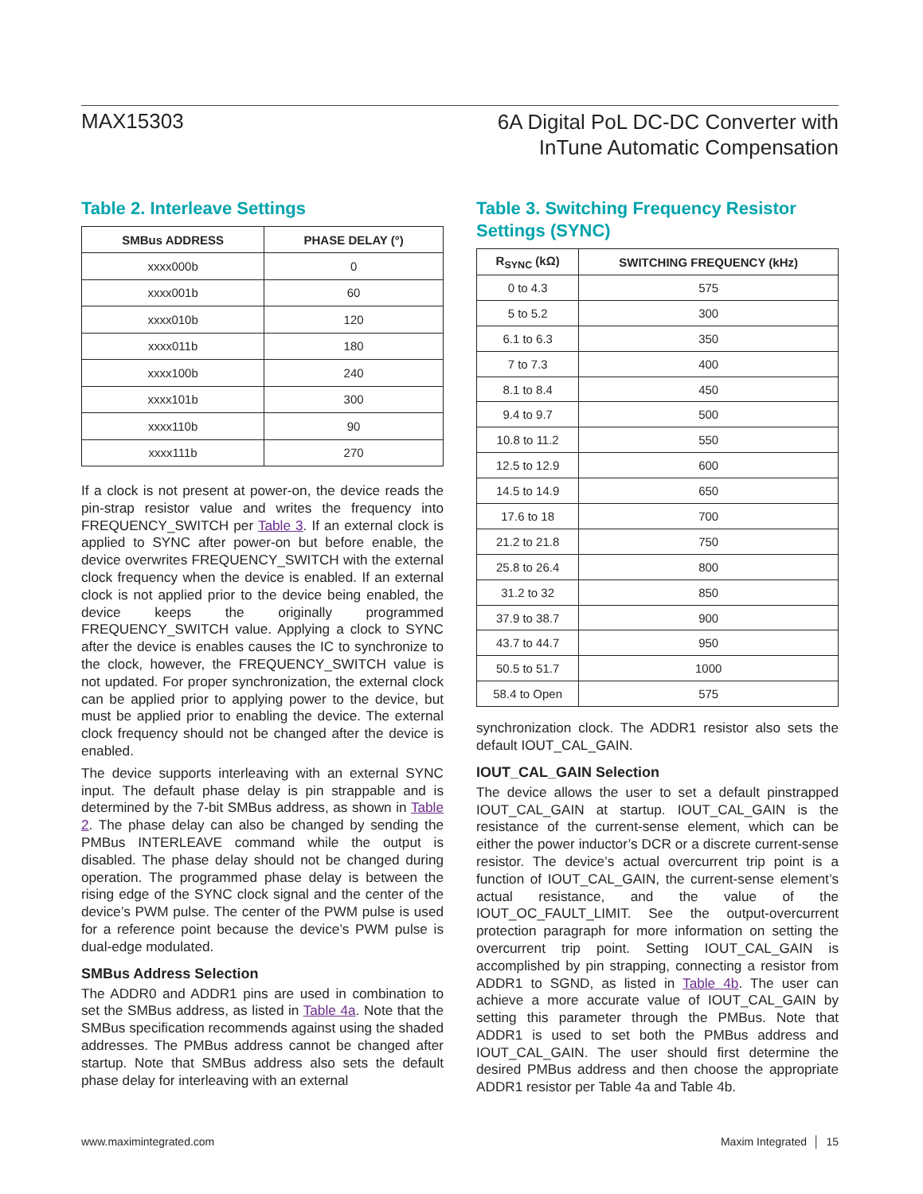MAX15303
6A Digital PoL DC-DC Converter with
InTune Automatic Compensation
Table 2. Interleave Settings
| SMBus ADDRESS | PHASE DELAY (°) |
| --- | --- |
| xxxx000b | 0 |
| xxxx001b | 60 |
| xxxx010b | 120 |
| xxxx011b | 180 |
| xxxx100b | 240 |
| xxxx101b | 300 |
| xxxx110b | 90 |
| xxxx111b | 270 |
If a clock is not present at power-on, the device reads the pin-strap resistor value and writes the frequency into FREQUENCY_SWITCH per Table 3. If an external clock is applied to SYNC after power-on but before enable, the device overwrites FREQUENCY_SWITCH with the external clock frequency when the device is enabled. If an external clock is not applied prior to the device being enabled, the device keeps the originally programmed FREQUENCY_SWITCH value. Applying a clock to SYNC after the device is enables causes the IC to synchronize to the clock, however, the FREQUENCY_SWITCH value is not updated. For proper synchronization, the external clock can be applied prior to applying power to the device, but must be applied prior to enabling the device. The external clock frequency should not be changed after the device is enabled.
The device supports interleaving with an external SYNC input. The default phase delay is pin strappable and is determined by the 7-bit SMBus address, as shown in Table 2. The phase delay can also be changed by sending the PMBus INTERLEAVE command while the output is disabled. The phase delay should not be changed during operation. The programmed phase delay is between the rising edge of the SYNC clock signal and the center of the device’s PWM pulse. The center of the PWM pulse is used for a reference point because the device’s PWM pulse is dual-edge modulated.
SMBus Address Selection
The ADDR0 and ADDR1 pins are used in combination to set the SMBus address, as listed in Table 4a. Note that the SMBus specification recommends against using the shaded addresses. The PMBus address cannot be changed after startup. Note that SMBus address also sets the default phase delay for interleaving with an external
Table 3. Switching Frequency Resistor Settings (SYNC)
| R<sub>SYNC</sub> (kΩ) | SWITCHING FREQUENCY (kHz) |
| --- | --- |
| 0 to 4.3 | 575 |
| 5 to 5.2 | 300 |
| 6.1 to 6.3 | 350 |
| 7 to 7.3 | 400 |
| 8.1 to 8.4 | 450 |
| 9.4 to 9.7 | 500 |
| 10.8 to 11.2 | 550 |
| 12.5 to 12.9 | 600 |
| 14.5 to 14.9 | 650 |
| 17.6 to 18 | 700 |
| 21.2 to 21.8 | 750 |
| 25.8 to 26.4 | 800 |
| 31.2 to 32 | 850 |
| 37.9 to 38.7 | 900 |
| 43.7 to 44.7 | 950 |
| 50.5 to 51.7 | 1000 |
| 58.4 to Open | 575 |
synchronization clock. The ADDR1 resistor also sets the default IOUT_CAL_GAIN.
IOUT_CAL_GAIN Selection
The device allows the user to set a default pinstrapped IOUT_CAL_GAIN at startup. IOUT_CAL_GAIN is the resistance of the current-sense element, which can be either the power inductor’s DCR or a discrete current-sense resistor. The device’s actual overcurrent trip point is a function of IOUT_CAL_GAIN, the current-sense element’s actual resistance, and the value of the IOUT_OC_FAULT_LIMIT. See the output-overcurrent protection paragraph for more information on setting the overcurrent trip point. Setting IOUT_CAL_GAIN is accomplished by pin strapping, connecting a resistor from ADDR1 to SGND, as listed in Table 4b. The user can achieve a more accurate value of IOUT_CAL_GAIN by setting this parameter through the PMBus. Note that ADDR1 is used to set both the PMBus address and IOUT_CAL_GAIN. The user should first determine the desired PMBus address and then choose the appropriate ADDR1 resistor per Table 4a and Table 4b.
www.maximintegrated.com Maxim Integrated │ 15